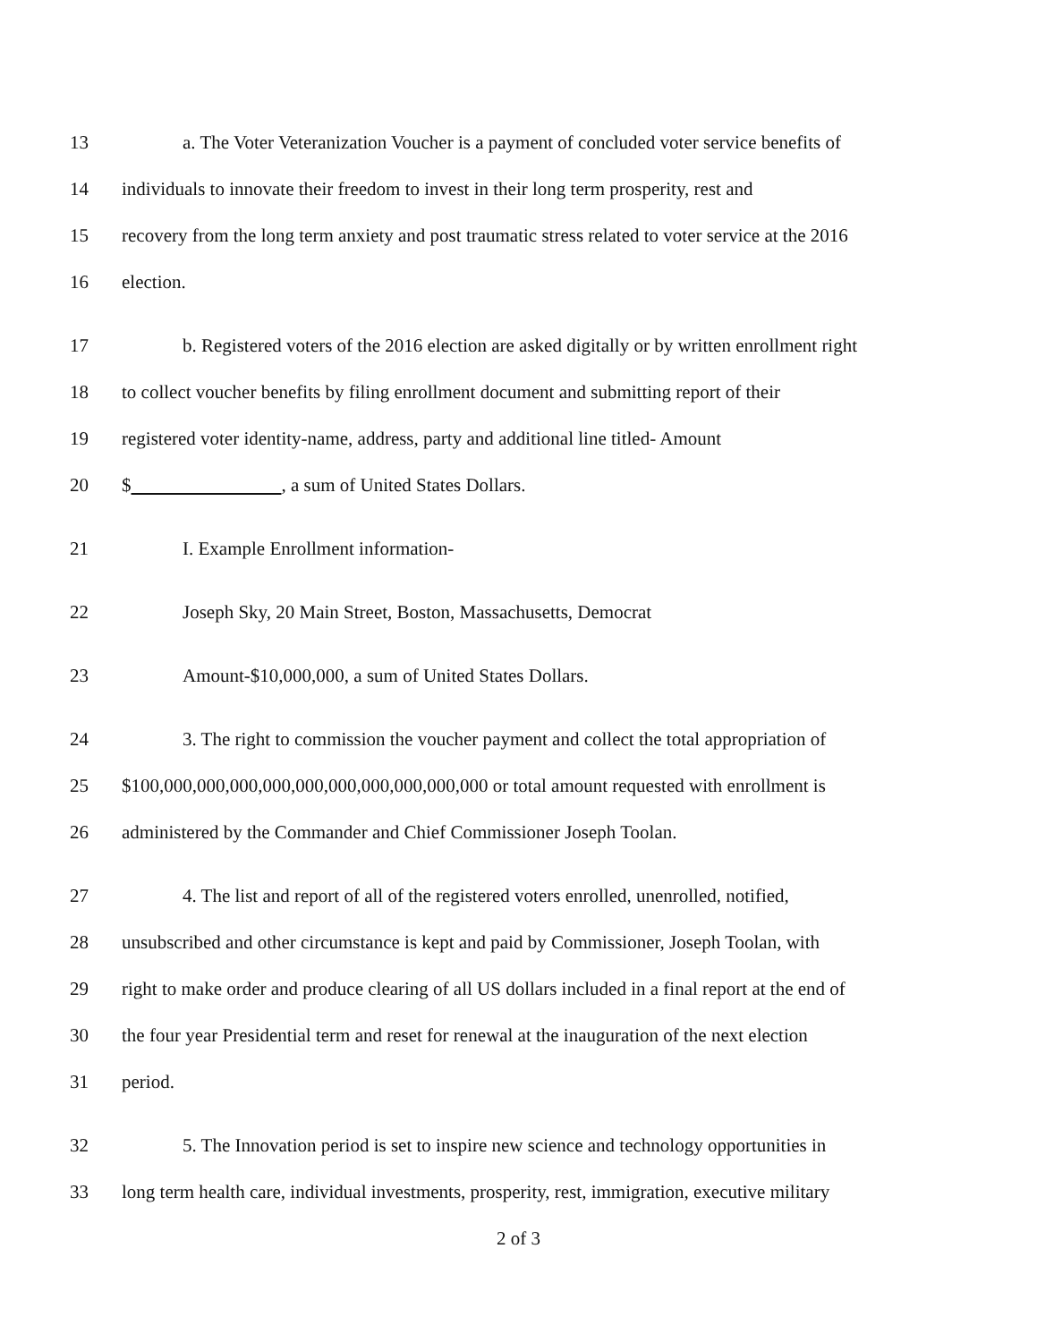13 a. The Voter Veteranization Voucher is a payment of concluded voter service benefits of
14 individuals to innovate their freedom to invest in their long term prosperity, rest and
15 recovery from the long term anxiety and post traumatic stress related to voter service at the 2016
16 election.
17 b. Registered voters of the 2016 election are asked digitally or by written enrollment right
18 to collect voucher benefits by filing enrollment document and submitting report of their
19 registered voter identity-name, address, party and additional line titled- Amount
20 $ , a sum of United States Dollars.
21 I. Example Enrollment information-
22 Joseph Sky, 20 Main Street, Boston, Massachusetts, Democrat
23 Amount-$10,000,000, a sum of United States Dollars.
24 3. The right to commission the voucher payment and collect the total appropriation of
25 $100,000,000,000,000,000,000,000,000,000,000 or total amount requested with enrollment is
26 administered by the Commander and Chief Commissioner Joseph Toolan.
27 4. The list and report of all of the registered voters enrolled, unenrolled, notified,
28 unsubscribed and other circumstance is kept and paid by Commissioner, Joseph Toolan, with
29 right to make order and produce clearing of all US dollars included in a final report at the end of
30 the four year Presidential term and reset for renewal at the inauguration of the next election
31 period.
32 5. The Innovation period is set to inspire new science and technology opportunities in
33 long term health care, individual investments, prosperity, rest, immigration, executive military
2 of 3